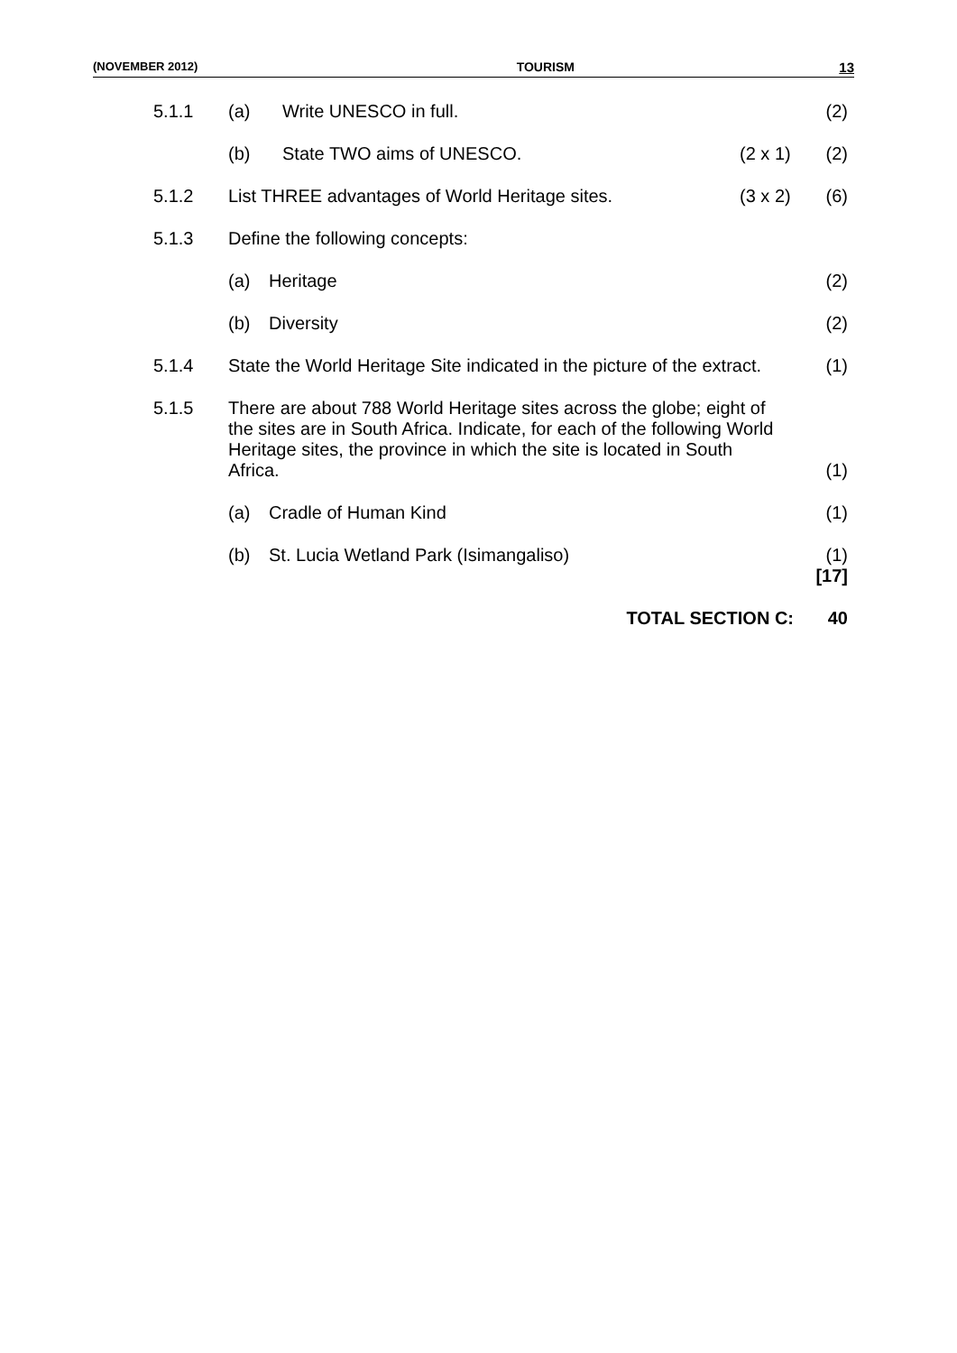(NOVEMBER 2012) TOURISM 13
5.1.1
(a)
Write UNESCO in full.
(2)
(b)
State TWO aims of UNESCO.
(2 x 1)
(2)
5.1.2
List THREE advantages of World Heritage sites.
(3 x 2)
(6)
5.1.3
Define the following concepts:
(a)
Heritage
(2)
(b)
Diversity
(2)
5.1.4
State the World Heritage Site indicated in the picture of the extract.
(1)
5.1.5
There are about 788 World Heritage sites across the globe; eight of the sites are in South Africa. Indicate, for each of the following World Heritage sites, the province in which the site is located in South Africa.
(1)
(a)
Cradle of Human Kind
(1)
(b)
St. Lucia Wetland Park (Isimangaliso)
(1)
[17]
TOTAL SECTION C:
40